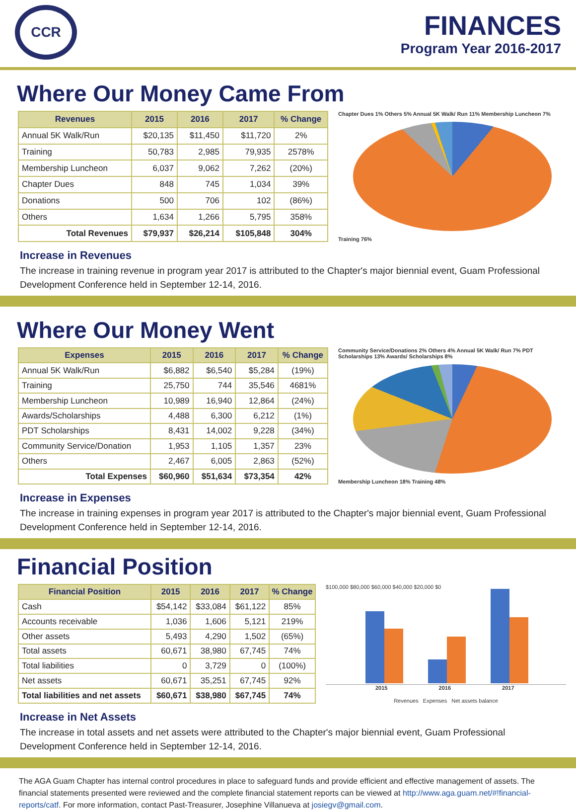CCR
FINANCES
Program Year 2016-2017
Where Our Money Came From
| Revenues | 2015 | 2016 | 2017 | % Change |
| --- | --- | --- | --- | --- |
| Annual 5K Walk/Run | $20,135 | $11,450 | $11,720 | 2% |
| Training | 50,783 | 2,985 | 79,935 | 2578% |
| Membership Luncheon | 6,037 | 9,062 | 7,262 | (20%) |
| Chapter Dues | 848 | 745 | 1,034 | 39% |
| Donations | 500 | 706 | 102 | (86%) |
| Others | 1,634 | 1,266 | 5,795 | 358% |
| Total Revenues | $79,937 | $26,214 | $105,848 | 304% |
Chapter Dues 1% Others 5% Annual 5K Walk/ Run 11% Membership Luncheon 7%
Training 76%
Increase in Revenues
The increase in training revenue in program year 2017 is attributed to the Chapter's major biennial event, Guam Professional Development Conference held in September 12-14, 2016.
Where Our Money Went
| Expenses | 2015 | 2016 | 2017 | % Change |
| --- | --- | --- | --- | --- |
| Annual 5K Walk/Run | $6,882 | $6,540 | $5,284 | (19%) |
| Training | 25,750 | 744 | 35,546 | 4681% |
| Membership Luncheon | 10,989 | 16,940 | 12,864 | (24%) |
| Awards/Scholarships | 4,488 | 6,300 | 6,212 | (1%) |
| PDT Scholarships | 8,431 | 14,002 | 9,228 | (34%) |
| Community Service/Donation | 1,953 | 1,105 | 1,357 | 23% |
| Others | 2,467 | 6,005 | 2,863 | (52%) |
| Total Expenses | $60,960 | $51,634 | $73,354 | 42% |
Community Service/Donations 2% Others 4% Annual 5K Walk/ Run 7% PDT Scholarships 13% Awards/ Scholarships 8%
Membership Luncheon 18% Training 48%
Increase in Expenses
The increase in training expenses in program year 2017 is attributed to the Chapter's major biennial event, Guam Professional Development Conference held in September 12-14, 2016.
Financial Position
| Financial Position | 2015 | 2016 | 2017 | % Change |
| --- | --- | --- | --- | --- |
| Cash | $54,142 | $33,084 | $61,122 | 85% |
| Accounts receivable | 1,036 | 1,606 | 5,121 | 219% |
| Other assets | 5,493 | 4,290 | 1,502 | (65%) |
| Total assets | 60,671 | 38,980 | 67,745 | 74% |
| Total liabilities | 0 | 3,729 | 0 | (100%) |
| Net assets | 60,671 | 35,251 | 67,745 | 92% |
| Total liabilities and net assets | $60,671 | $38,980 | $67,745 | 74% |
$100,000 $80,000 $60,000 $40,000 $20,000 $0
2015 2016 2017
Revenues Expenses Net assets balance
Increase in Net Assets
The increase in total assets and net assets were attributed to the Chapter's major biennial event, Guam Professional Development Conference held in September 12-14, 2016.
The AGA Guam Chapter has internal control procedures in place to safeguard funds and provide efficient and effective management of assets. The financial statements presented were reviewed and the complete financial statement reports can be viewed at http://www.aga.guam.net/#!financial-reports/catf. For more information, contact Past-Treasurer, Josephine Villanueva at josiegv@gmail.com.